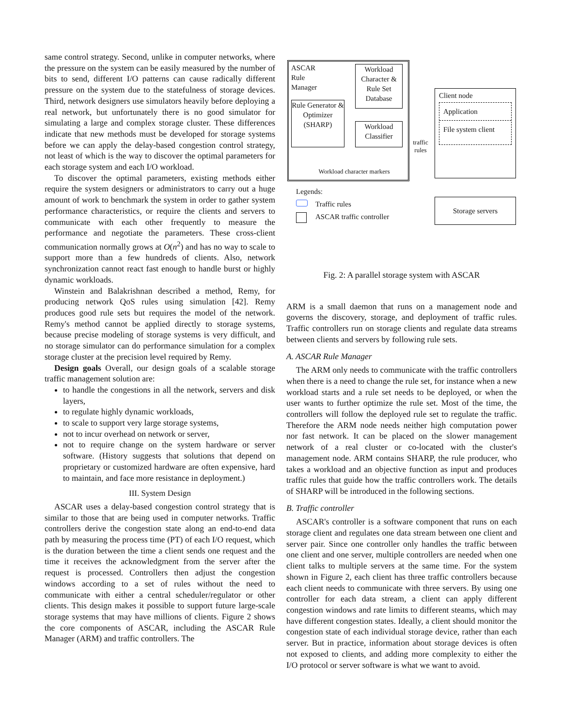same control strategy. Second, unlike in computer networks, where the pressure on the system can be easily measured by the number of bits to send, different I/O patterns can cause radically different pressure on the system due to the statefulness of storage devices. Third, network designers use simulators heavily before deploying a real network, but unfortunately there is no good simulator for simulating a large and complex storage cluster. These differences indicate that new methods must be developed for storage systems before we can apply the delay-based congestion control strategy, not least of which is the way to discover the optimal parameters for each storage system and each I/O workload.
To discover the optimal parameters, existing methods either require the system designers or administrators to carry out a huge amount of work to benchmark the system in order to gather system performance characteristics, or require the clients and servers to communicate with each other frequently to measure the performance and negotiate the parameters. These cross-client communication normally grows at O(n<sup>2</sup>) and has no way to scale to support more than a few hundreds of clients. Also, network synchronization cannot react fast enough to handle burst or highly dynamic workloads.
Winstein and Balakrishnan described a method, Remy, for producing network QoS rules using simulation [42]. Remy produces good rule sets but requires the model of the network. Remy's method cannot be applied directly to storage systems, because precise modeling of storage systems is very difficult, and no storage simulator can do performance simulation for a complex storage cluster at the precision level required by Remy.
Design goals Overall, our design goals of a scalable storage traffic management solution are:
to handle the congestions in all the network, servers and disk layers,
to regulate highly dynamic workloads,
to scale to support very large storage systems,
not to incur overhead on network or server,
not to require change on the system hardware or server software. (History suggests that solutions that depend on proprietary or customized hardware are often expensive, hard to maintain, and face more resistance in deployment.)
III. System Design
ASCAR uses a delay-based congestion control strategy that is similar to those that are being used in computer networks. Traffic controllers derive the congestion state along an end-to-end data path by measuring the process time (PT) of each I/O request, which is the duration between the time a client sends one request and the time it receives the acknowledgment from the server after the request is processed. Controllers then adjust the congestion windows according to a set of rules without the need to communicate with either a central scheduler/regulator or other clients. This design makes it possible to support future large-scale storage systems that may have millions of clients. Figure 2 shows the core components of ASCAR, including the ASCAR Rule Manager (ARM) and traffic controllers. The
ASCAR Rule Manager
Workload Character & Rule Set Database
Rule Generator & Optimizer (SHARP)
Workload Classifier
Workload character markers
traffic rules
Client node
Application
File system client
Legends:
Traffic rules
ASCAR traffic controller
Storage servers
Fig. 2: A parallel storage system with ASCAR
ARM is a small daemon that runs on a management node and governs the discovery, storage, and deployment of traffic rules. Traffic controllers run on storage clients and regulate data streams between clients and servers by following rule sets.
A. ASCAR Rule Manager
The ARM only needs to communicate with the traffic controllers when there is a need to change the rule set, for instance when a new workload starts and a rule set needs to be deployed, or when the user wants to further optimize the rule set. Most of the time, the controllers will follow the deployed rule set to regulate the traffic. Therefore the ARM node needs neither high computation power nor fast network. It can be placed on the slower management network of a real cluster or co-located with the cluster's management node. ARM contains SHARP, the rule producer, who takes a workload and an objective function as input and produces traffic rules that guide how the traffic controllers work. The details of SHARP will be introduced in the following sections.
B. Traffic controller
ASCAR's controller is a software component that runs on each storage client and regulates one data stream between one client and server pair. Since one controller only handles the traffic between one client and one server, multiple controllers are needed when one client talks to multiple servers at the same time. For the system shown in Figure 2, each client has three traffic controllers because each client needs to communicate with three servers. By using one controller for each data stream, a client can apply different congestion windows and rate limits to different steams, which may have different congestion states. Ideally, a client should monitor the congestion state of each individual storage device, rather than each server. But in practice, information about storage devices is often not exposed to clients, and adding more complexity to either the I/O protocol or server software is what we want to avoid.